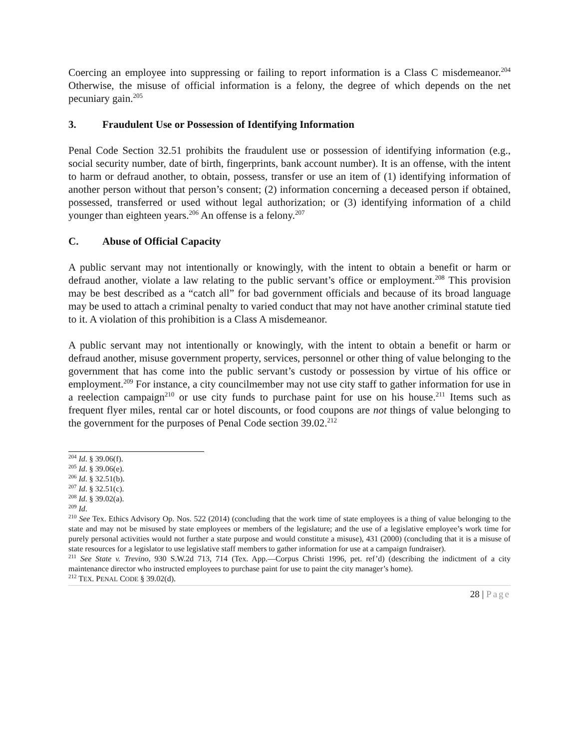Coercing an employee into suppressing or failing to report information is a Class C misdemeanor.<sup>204</sup> Otherwise, the misuse of official information is a felony, the degree of which depends on the net pecuniary gain.<sup>205</sup>
3. Fraudulent Use or Possession of Identifying Information
Penal Code Section 32.51 prohibits the fraudulent use or possession of identifying information (e.g., social security number, date of birth, fingerprints, bank account number). It is an offense, with the intent to harm or defraud another, to obtain, possess, transfer or use an item of (1) identifying information of another person without that person’s consent; (2) information concerning a deceased person if obtained, possessed, transferred or used without legal authorization; or (3) identifying information of a child younger than eighteen years.<sup>206</sup> An offense is a felony.<sup>207</sup>
C. Abuse of Official Capacity
A public servant may not intentionally or knowingly, with the intent to obtain a benefit or harm or defraud another, violate a law relating to the public servant’s office or employment.<sup>208</sup> This provision may be best described as a “catch all” for bad government officials and because of its broad language may be used to attach a criminal penalty to varied conduct that may not have another criminal statute tied to it. A violation of this prohibition is a Class A misdemeanor.
A public servant may not intentionally or knowingly, with the intent to obtain a benefit or harm or defraud another, misuse government property, services, personnel or other thing of value belonging to the government that has come into the public servant’s custody or possession by virtue of his office or employment.<sup>209</sup> For instance, a city councilmember may not use city staff to gather information for use in a reelection campaign<sup>210</sup> or use city funds to purchase paint for use on his house.<sup>211</sup> Items such as frequent flyer miles, rental car or hotel discounts, or food coupons are not things of value belonging to the government for the purposes of Penal Code section 39.02.<sup>212</sup>
<sup>204</sup> Id. § 39.06(f).
<sup>205</sup> Id. § 39.06(e).
<sup>206</sup> Id. § 32.51(b).
<sup>207</sup> Id. § 32.51(c).
<sup>208</sup> Id. § 39.02(a).
<sup>209</sup> Id.
<sup>210</sup> See Tex. Ethics Advisory Op. Nos. 522 (2014) (concluding that the work time of state employees is a thing of value belonging to the state and may not be misused by state employees or members of the legislature; and the use of a legislative employee’s work time for purely personal activities would not further a state purpose and would constitute a misuse), 431 (2000) (concluding that it is a misuse of state resources for a legislator to use legislative staff members to gather information for use at a campaign fundraiser).
<sup>211</sup> See State v. Trevino, 930 S.W.2d 713, 714 (Tex. App.—Corpus Christi 1996, pet. ref’d) (describing the indictment of a city maintenance director who instructed employees to purchase paint for use to paint the city manager’s home).
<sup>212</sup> TEX. PENAL CODE § 39.02(d).
28 | Page